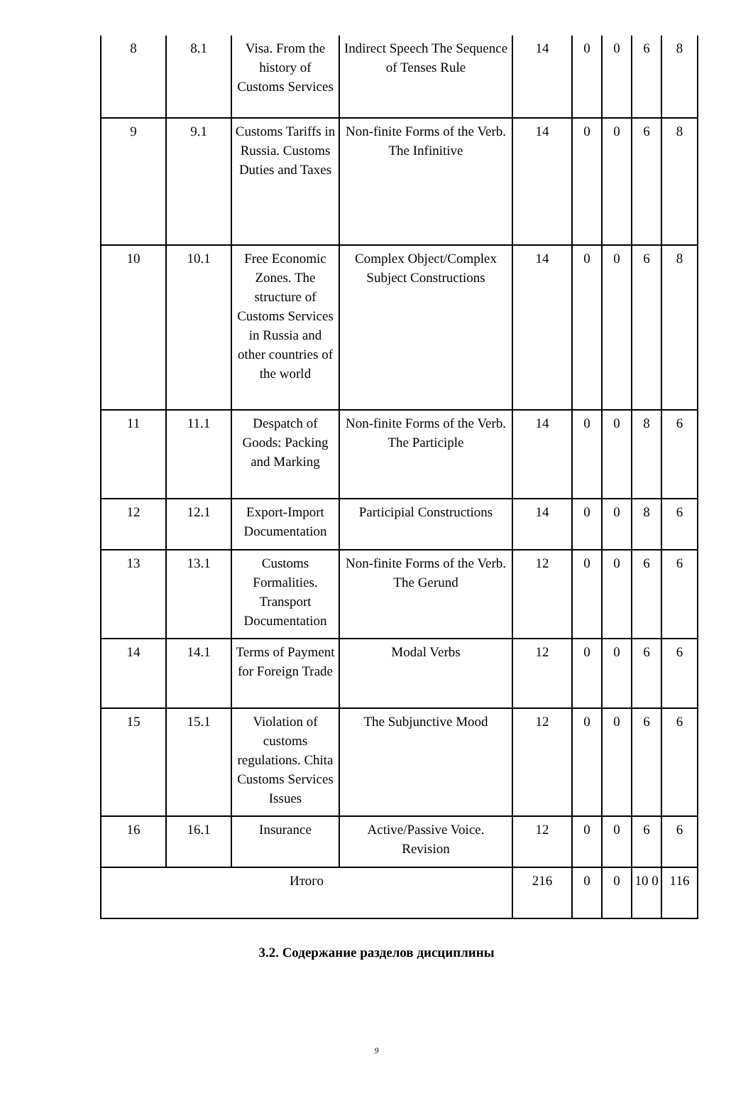| 8 | 8.1 | Visa. From the history of Customs Services | Indirect Speech The Sequence of Tenses Rule | 14 | 0 | 0 | 6 | 8 |
| 9 | 9.1 | Customs Tariffs in Russia. Customs Duties and Taxes | Non-finite Forms of the Verb. The Infinitive | 14 | 0 | 0 | 6 | 8 |
| 10 | 10.1 | Free Economic Zones. The structure of Customs Services in Russia and other countries of the world | Complex Object/Complex Subject Constructions | 14 | 0 | 0 | 6 | 8 |
| 11 | 11.1 | Despatch of Goods: Packing and Marking | Non-finite Forms of the Verb. The Participle | 14 | 0 | 0 | 8 | 6 |
| 12 | 12.1 | Export-Import Documentation | Participial Constructions | 14 | 0 | 0 | 8 | 6 |
| 13 | 13.1 | Customs Formalities. Transport Documentation | Non-finite Forms of the Verb. The Gerund | 12 | 0 | 0 | 6 | 6 |
| 14 | 14.1 | Terms of Payment for Foreign Trade | Modal Verbs | 12 | 0 | 0 | 6 | 6 |
| 15 | 15.1 | Violation of customs regulations. Chita Customs Services Issues | The Subjunctive Mood | 12 | 0 | 0 | 6 | 6 |
| 16 | 16.1 | Insurance | Active/Passive Voice. Revision | 12 | 0 | 0 | 6 | 6 |
| Итого | | | | 216 | 0 | 0 | 10 0 | 116 |
3.2. Содержание разделов дисциплины
9